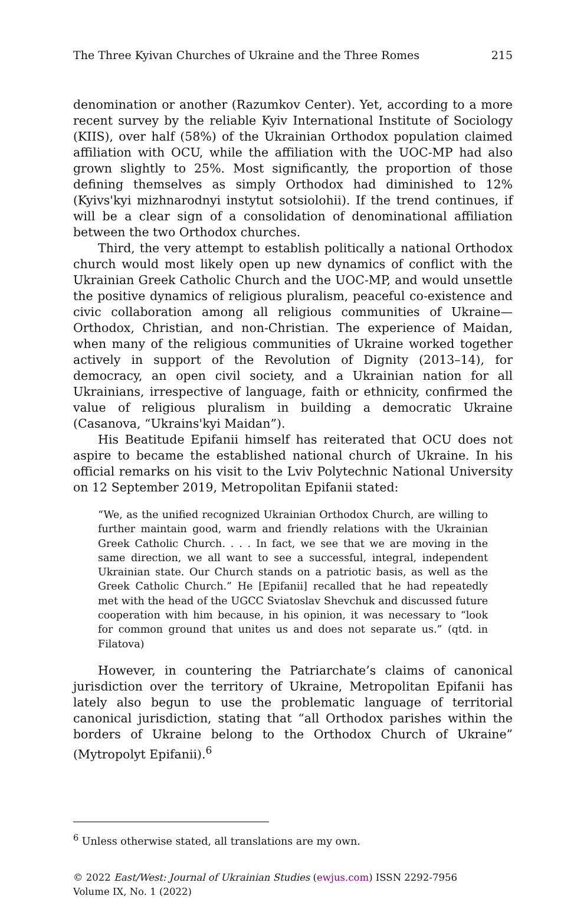The Three Kyivan Churches of Ukraine and the Three Romes 215
denomination or another (Razumkov Center). Yet, according to a more recent survey by the reliable Kyiv International Institute of Sociology (KIIS), over half (58%) of the Ukrainian Orthodox population claimed affiliation with OCU, while the affiliation with the UOC-MP had also grown slightly to 25%. Most significantly, the proportion of those defining themselves as simply Orthodox had diminished to 12% (Kyivs'kyi mizhnarodnyi instytut sotsiolohii). If the trend continues, if will be a clear sign of a consolidation of denominational affiliation between the two Orthodox churches.
Third, the very attempt to establish politically a national Orthodox church would most likely open up new dynamics of conflict with the Ukrainian Greek Catholic Church and the UOC-MP, and would unsettle the positive dynamics of religious pluralism, peaceful co-existence and civic collaboration among all religious communities of Ukraine—Orthodox, Christian, and non-Christian. The experience of Maidan, when many of the religious communities of Ukraine worked together actively in support of the Revolution of Dignity (2013–14), for democracy, an open civil society, and a Ukrainian nation for all Ukrainians, irrespective of language, faith or ethnicity, confirmed the value of religious pluralism in building a democratic Ukraine (Casanova, “Ukrains'kyi Maidan”).
His Beatitude Epifanii himself has reiterated that OCU does not aspire to became the established national church of Ukraine. In his official remarks on his visit to the Lviv Polytechnic National University on 12 September 2019, Metropolitan Epifanii stated:
“We, as the unified recognized Ukrainian Orthodox Church, are willing to further maintain good, warm and friendly relations with the Ukrainian Greek Catholic Church. . . . In fact, we see that we are moving in the same direction, we all want to see a successful, integral, independent Ukrainian state. Our Church stands on a patriotic basis, as well as the Greek Catholic Church.” He [Epifanii] recalled that he had repeatedly met with the head of the UGCC Sviatoslav Shevchuk and discussed future cooperation with him because, in his opinion, it was necessary to “look for common ground that unites us and does not separate us.” (qtd. in Filatova)
However, in countering the Patriarchate’s claims of canonical jurisdiction over the territory of Ukraine, Metropolitan Epifanii has lately also begun to use the problematic language of territorial canonical jurisdiction, stating that “all Orthodox parishes within the borders of Ukraine belong to the Orthodox Church of Ukraine” (Mytropolyt Epifanii).<sup>6</sup>
<sup>6</sup> Unless otherwise stated, all translations are my own.
© 2022 East/West: Journal of Ukrainian Studies (ewjus.com) ISSN 2292-7956
Volume IX, No. 1 (2022)